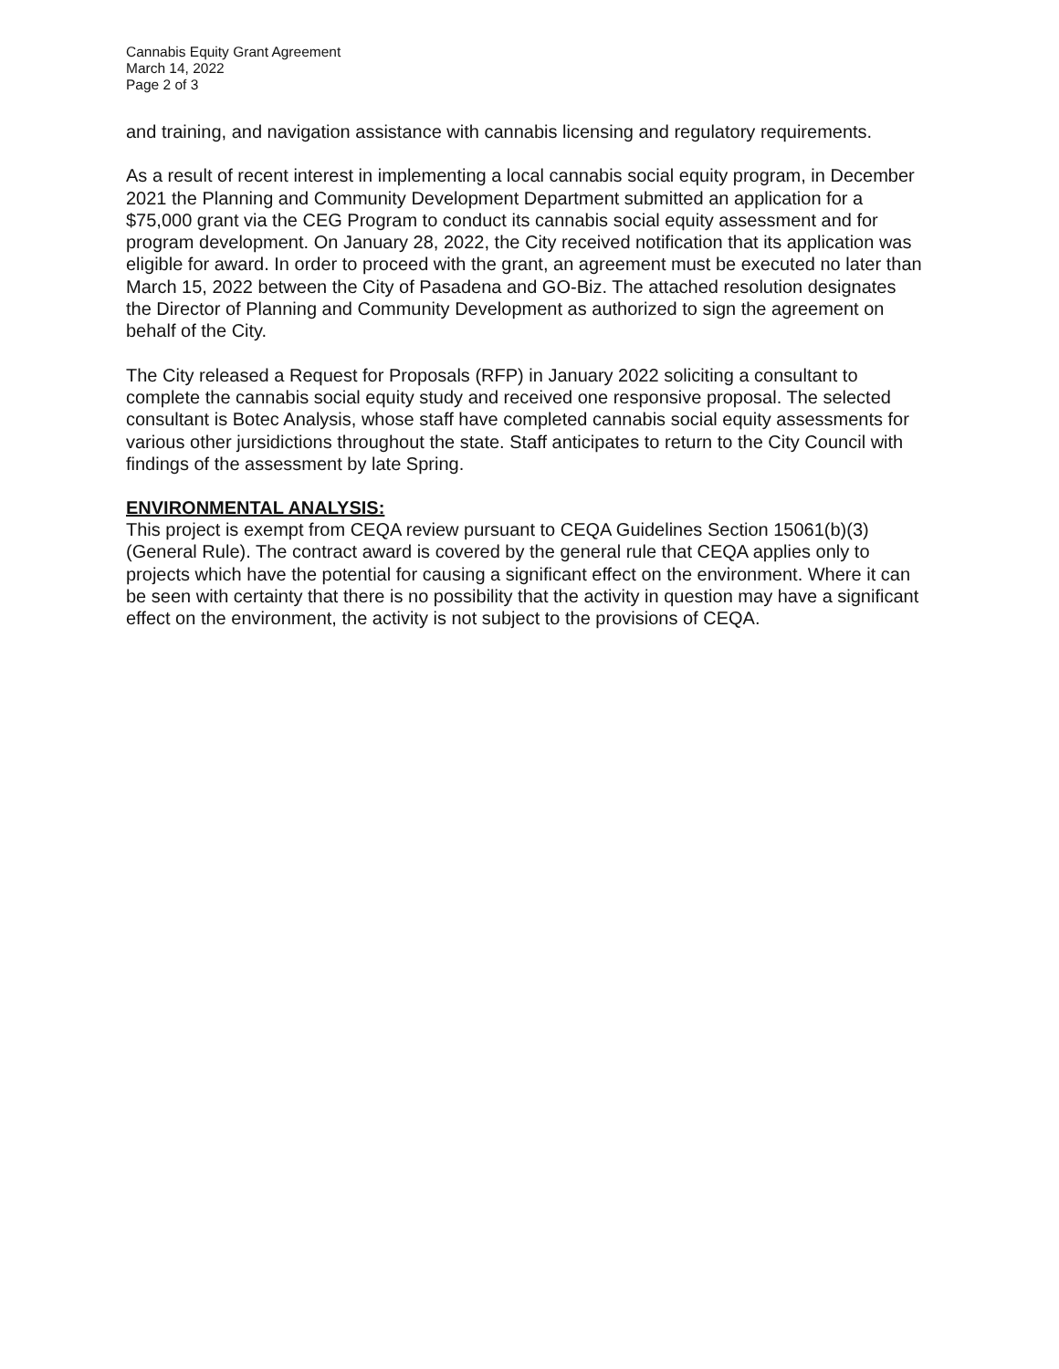Cannabis Equity Grant Agreement
March 14, 2022
Page 2 of 3
and training, and navigation assistance with cannabis licensing and regulatory requirements.
As a result of recent interest in implementing a local cannabis social equity program, in December 2021 the Planning and Community Development Department submitted an application for a $75,000 grant via the CEG Program to conduct its cannabis social equity assessment and for program development. On January 28, 2022, the City received notification that its application was eligible for award. In order to proceed with the grant, an agreement must be executed no later than March 15, 2022 between the City of Pasadena and GO-Biz. The attached resolution designates the Director of Planning and Community Development as authorized to sign the agreement on behalf of the City.
The City released a Request for Proposals (RFP) in January 2022 soliciting a consultant to complete the cannabis social equity study and received one responsive proposal. The selected consultant is Botec Analysis, whose staff have completed cannabis social equity assessments for various other jursidictions throughout the state. Staff anticipates to return to the City Council with findings of the assessment by late Spring.
ENVIRONMENTAL ANALYSIS:
This project is exempt from CEQA review pursuant to CEQA Guidelines Section 15061(b)(3) (General Rule). The contract award is covered by the general rule that CEQA applies only to projects which have the potential for causing a significant effect on the environment. Where it can be seen with certainty that there is no possibility that the activity in question may have a significant effect on the environment, the activity is not subject to the provisions of CEQA.